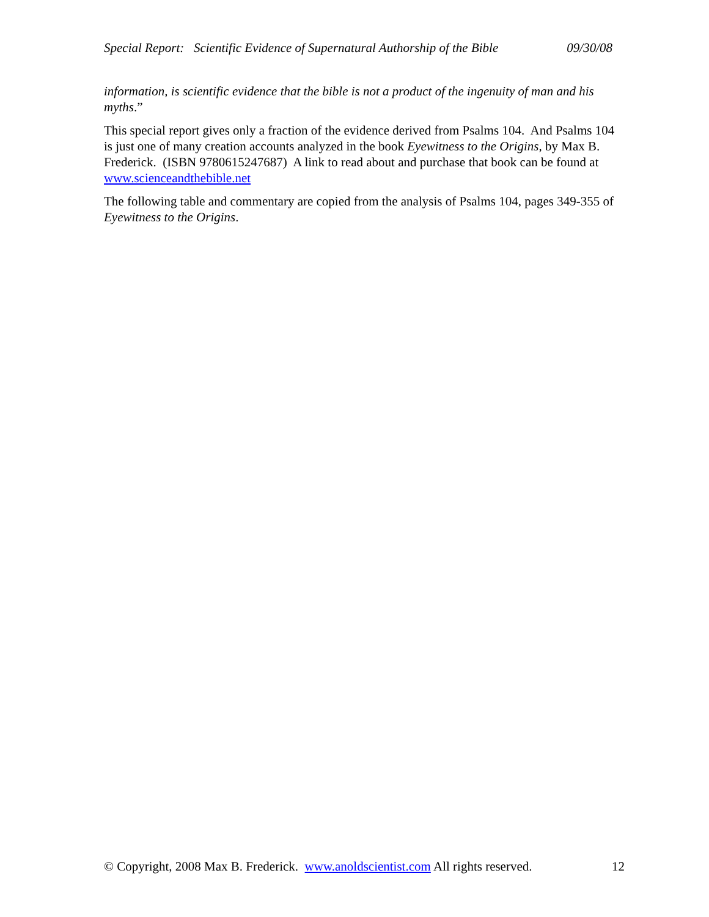Special Report: Scientific Evidence of Supernatural Authorship of the Bible 09/30/08
information, is scientific evidence that the bible is not a product of the ingenuity of man and his myths.”
This special report gives only a fraction of the evidence derived from Psalms 104. And Psalms 104 is just one of many creation accounts analyzed in the book Eyewitness to the Origins, by Max B. Frederick. (ISBN 9780615247687) A link to read about and purchase that book can be found at www.scienceandthebible.net
The following table and commentary are copied from the analysis of Psalms 104, pages 349-355 of Eyewitness to the Origins.
© Copyright, 2008 Max B. Frederick. www.anoldscientist.com All rights reserved. 12